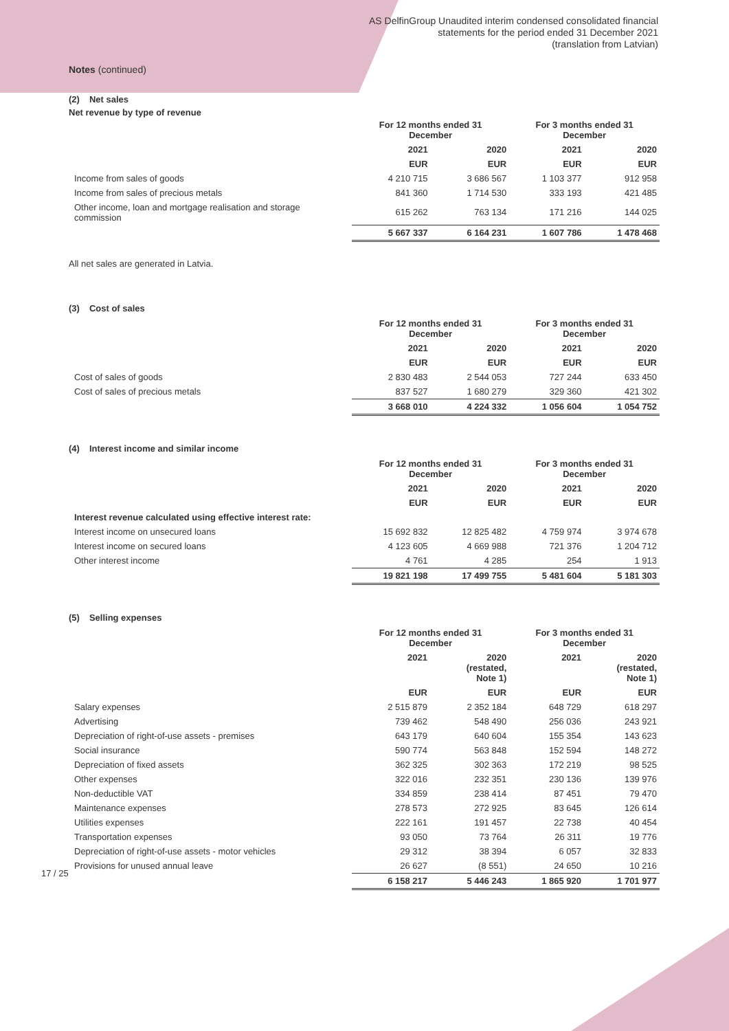AS DelfinGroup Unaudited interim condensed consolidated financial
statements for the period ended 31 December 2021
(translation from Latvian)
Notes (continued)
(2) Net sales
Net revenue by type of revenue
| | For 12 months ended 31 December | | For 3 months ended 31 December | |
| --- | --- | --- | --- | --- |
| | 2021 | 2020 | 2021 | 2020 |
| | EUR | EUR | EUR | EUR |
| Income from sales of goods | 4 210 715 | 3 686 567 | 1 103 377 | 912 958 |
| Income from sales of precious metals | 841 360 | 1 714 530 | 333 193 | 421 485 |
| Other income, loan and mortgage realisation and storage commission | 615 262 | 763 134 | 171 216 | 144 025 |
| | 5 667 337 | 6 164 231 | 1 607 786 | 1 478 468 |
All net sales are generated in Latvia.
(3) Cost of sales
| | For 12 months ended 31 December | | For 3 months ended 31 December | |
| --- | --- | --- | --- | --- |
| | 2021 | 2020 | 2021 | 2020 |
| | EUR | EUR | EUR | EUR |
| Cost of sales of goods | 2 830 483 | 2 544 053 | 727 244 | 633 450 |
| Cost of sales of precious metals | 837 527 | 1 680 279 | 329 360 | 421 302 |
| | 3 668 010 | 4 224 332 | 1 056 604 | 1 054 752 |
(4) Interest income and similar income
| | For 12 months ended 31 December | | For 3 months ended 31 December | |
| --- | --- | --- | --- | --- |
| | 2021 | 2020 | 2021 | 2020 |
| | EUR | EUR | EUR | EUR |
| Interest revenue calculated using effective interest rate: | | | | |
| Interest income on unsecured loans | 15 692 832 | 12 825 482 | 4 759 974 | 3 974 678 |
| Interest income on secured loans | 4 123 605 | 4 669 988 | 721 376 | 1 204 712 |
| Other interest income | 4 761 | 4 285 | 254 | 1 913 |
| | 19 821 198 | 17 499 755 | 5 481 604 | 5 181 303 |
(5) Selling expenses
| | For 12 months ended 31 December | | For 3 months ended 31 December | |
| --- | --- | --- | --- | --- |
| | 2021 | 2020 (restated, Note 1) | 2021 | 2020 (restated, Note 1) |
| | EUR | EUR | EUR | EUR |
| Salary expenses | 2 515 879 | 2 352 184 | 648 729 | 618 297 |
| Advertising | 739 462 | 548 490 | 256 036 | 243 921 |
| Depreciation of right-of-use assets - premises | 643 179 | 640 604 | 155 354 | 143 623 |
| Social insurance | 590 774 | 563 848 | 152 594 | 148 272 |
| Depreciation of fixed assets | 362 325 | 302 363 | 172 219 | 98 525 |
| Other expenses | 322 016 | 232 351 | 230 136 | 139 976 |
| Non-deductible VAT | 334 859 | 238 414 | 87 451 | 79 470 |
| Maintenance expenses | 278 573 | 272 925 | 83 645 | 126 614 |
| Utilities expenses | 222 161 | 191 457 | 22 738 | 40 454 |
| Transportation expenses | 93 050 | 73 764 | 26 311 | 19 776 |
| Depreciation of right-of-use assets - motor vehicles | 29 312 | 38 394 | 6 057 | 32 833 |
| Provisions for unused annual leave | 26 627 | (8 551) | 24 650 | 10 216 |
| | 6 158 217 | 5 446 243 | 1 865 920 | 1 701 977 |
17 / 25